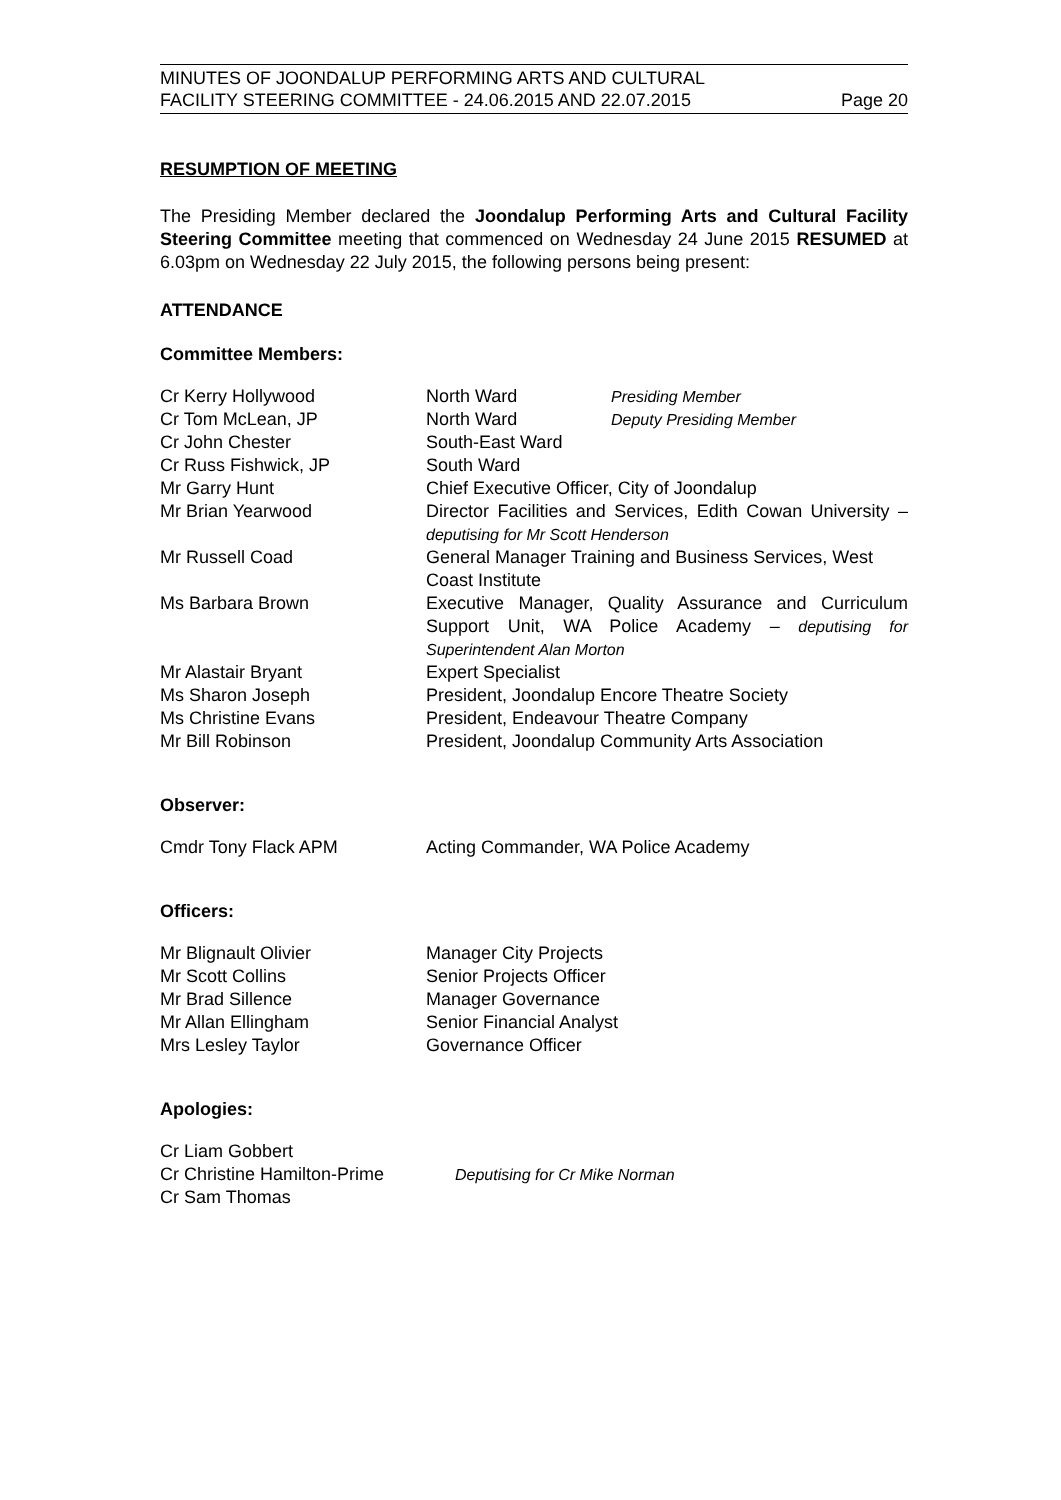MINUTES OF JOONDALUP PERFORMING ARTS AND CULTURAL
FACILITY STEERING COMMITTEE - 24.06.2015 AND 22.07.2015
Page 20
RESUMPTION OF MEETING
The Presiding Member declared the Joondalup Performing Arts and Cultural Facility Steering Committee meeting that commenced on Wednesday 24 June 2015 RESUMED at 6.03pm on Wednesday 22 July 2015, the following persons being present:
ATTENDANCE
Committee Members:
| Cr Kerry Hollywood | North Ward | Presiding Member |
| Cr Tom McLean, JP | North Ward | Deputy Presiding Member |
| Cr John Chester | South-East Ward | |
| Cr Russ Fishwick, JP | South Ward | |
| Mr Garry Hunt | Chief Executive Officer, City of Joondalup | |
| Mr Brian Yearwood | Director Facilities and Services, Edith Cowan University – deputising for Mr Scott Henderson | |
| Mr Russell Coad | General Manager Training and Business Services, West Coast Institute | |
| Ms Barbara Brown | Executive Manager, Quality Assurance and Curriculum Support Unit, WA Police Academy – deputising for Superintendent Alan Morton | |
| Mr Alastair Bryant | Expert Specialist | |
| Ms Sharon Joseph | President, Joondalup Encore Theatre Society | |
| Ms Christine Evans | President, Endeavour Theatre Company | |
| Mr Bill Robinson | President, Joondalup Community Arts Association | |
Observer:
| Cmdr Tony Flack APM | Acting Commander, WA Police Academy |
Officers:
| Mr Blignault Olivier | Manager City Projects |
| Mr Scott Collins | Senior Projects Officer |
| Mr Brad Sillence | Manager Governance |
| Mr Allan Ellingham | Senior Financial Analyst |
| Mrs Lesley Taylor | Governance Officer |
Apologies:
| Cr Liam Gobbert | |
| Cr Christine Hamilton-Prime | Deputising for Cr Mike Norman |
| Cr Sam Thomas | |